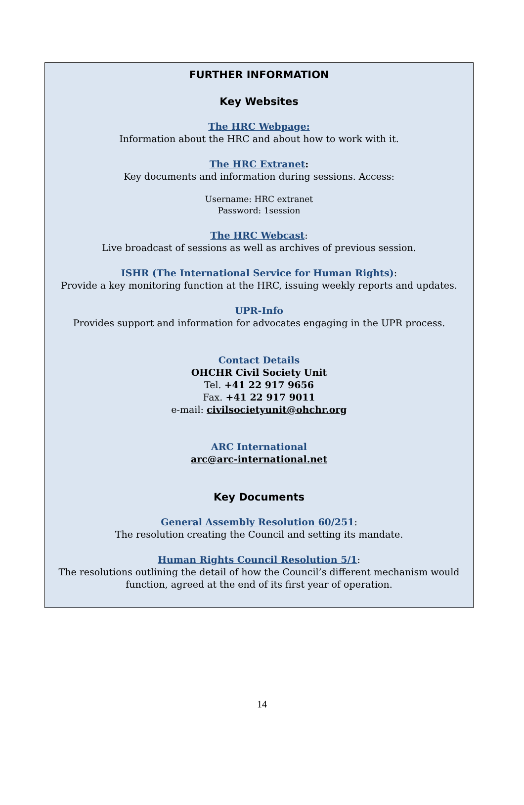FURTHER INFORMATION
Key Websites
The HRC Webpage:
Information about the HRC and about how to work with it.
The HRC Extranet:
Key documents and information during sessions. Access:
Username: HRC extranet
Password: 1session
The HRC Webcast:
Live broadcast of sessions as well as archives of previous session.
ISHR (The International Service for Human Rights):
Provide a key monitoring function at the HRC, issuing weekly reports and updates.
UPR-Info
Provides support and information for advocates engaging in the UPR process.
Contact Details
OHCHR Civil Society Unit
Tel. +41 22 917 9656
Fax. +41 22 917 9011
e-mail: civilsocietyunit@ohchr.org
ARC International
arc@arc-international.net
Key Documents
General Assembly Resolution 60/251:
The resolution creating the Council and setting its mandate.
Human Rights Council Resolution 5/1:
The resolutions outlining the detail of how the Council’s different mechanism would
function, agreed at the end of its first year of operation.
14